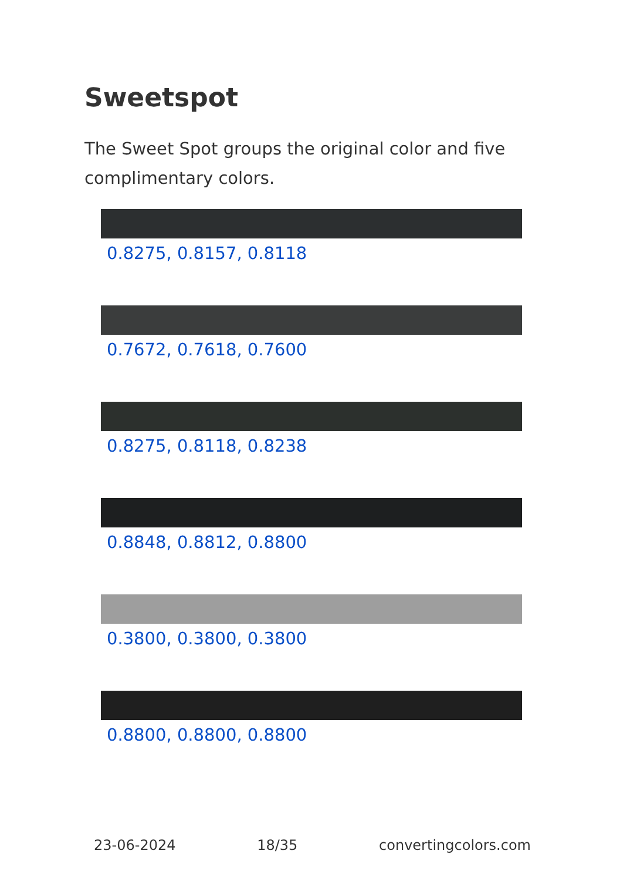Sweetspot
The Sweet Spot groups the original color and five complimentary colors.
0.8275, 0.8157, 0.8118
0.7672, 0.7618, 0.7600
0.8275, 0.8118, 0.8238
0.8848, 0.8812, 0.8800
0.3800, 0.3800, 0.3800
0.8800, 0.8800, 0.8800
23-06-2024 18/35 convertingcolors.com